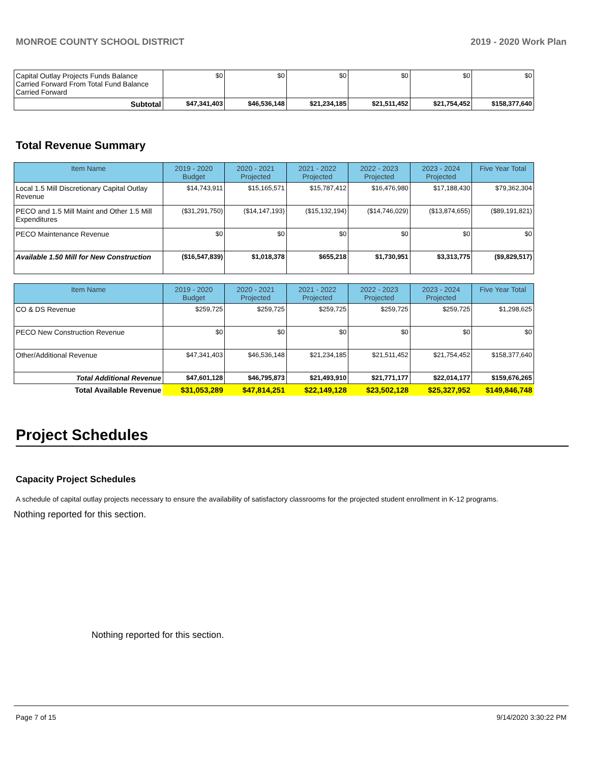MONROE COUNTY SCHOOL DISTRICT 2019 - 2020 Work Plan
| Capital Outlay Projects Funds Balance Carried Forward From Total Fund Balance Carried Forward | $0 | $0 | $0 | $0 | $0 | $0 |
| Subtotal | $47,341,403 | $46,536,148 | $21,234,185 | $21,511,452 | $21,754,452 | $158,377,640 |
Total Revenue Summary
| Item Name | 2019 - 2020 Budget | 2020 - 2021 Projected | 2021 - 2022 Projected | 2022 - 2023 Projected | 2023 - 2024 Projected | Five Year Total |
| --- | --- | --- | --- | --- | --- | --- |
| Local 1.5 Mill Discretionary Capital Outlay Revenue | $14,743,911 | $15,165,571 | $15,787,412 | $16,476,980 | $17,188,430 | $79,362,304 |
| PECO and 1.5 Mill Maint and Other 1.5 Mill Expenditures | ($31,291,750) | ($14,147,193) | ($15,132,194) | ($14,746,029) | ($13,874,655) | ($89,191,821) |
| PECO Maintenance Revenue | $0 | $0 | $0 | $0 | $0 | $0 |
| Available 1.50 Mill for New Construction | ($16,547,839) | $1,018,378 | $655,218 | $1,730,951 | $3,313,775 | ($9,829,517) |
| Item Name | 2019 - 2020 Budget | 2020 - 2021 Projected | 2021 - 2022 Projected | 2022 - 2023 Projected | 2023 - 2024 Projected | Five Year Total |
| --- | --- | --- | --- | --- | --- | --- |
| CO & DS Revenue | $259,725 | $259,725 | $259,725 | $259,725 | $259,725 | $1,298,625 |
| PECO New Construction Revenue | $0 | $0 | $0 | $0 | $0 | $0 |
| Other/Additional Revenue | $47,341,403 | $46,536,148 | $21,234,185 | $21,511,452 | $21,754,452 | $158,377,640 |
| Total Additional Revenue | $47,601,128 | $46,795,873 | $21,493,910 | $21,771,177 | $22,014,177 | $159,676,265 |
| Total Available Revenue | $31,053,289 | $47,814,251 | $22,149,128 | $23,502,128 | $25,327,952 | $149,846,748 |
Project Schedules
Capacity Project Schedules
A schedule of capital outlay projects necessary to ensure the availability of satisfactory classrooms for the projected student enrollment in K-12 programs.
Nothing reported for this section.
Nothing reported for this section.
Page 7 of 15 9/14/2020 3:30:22 PM